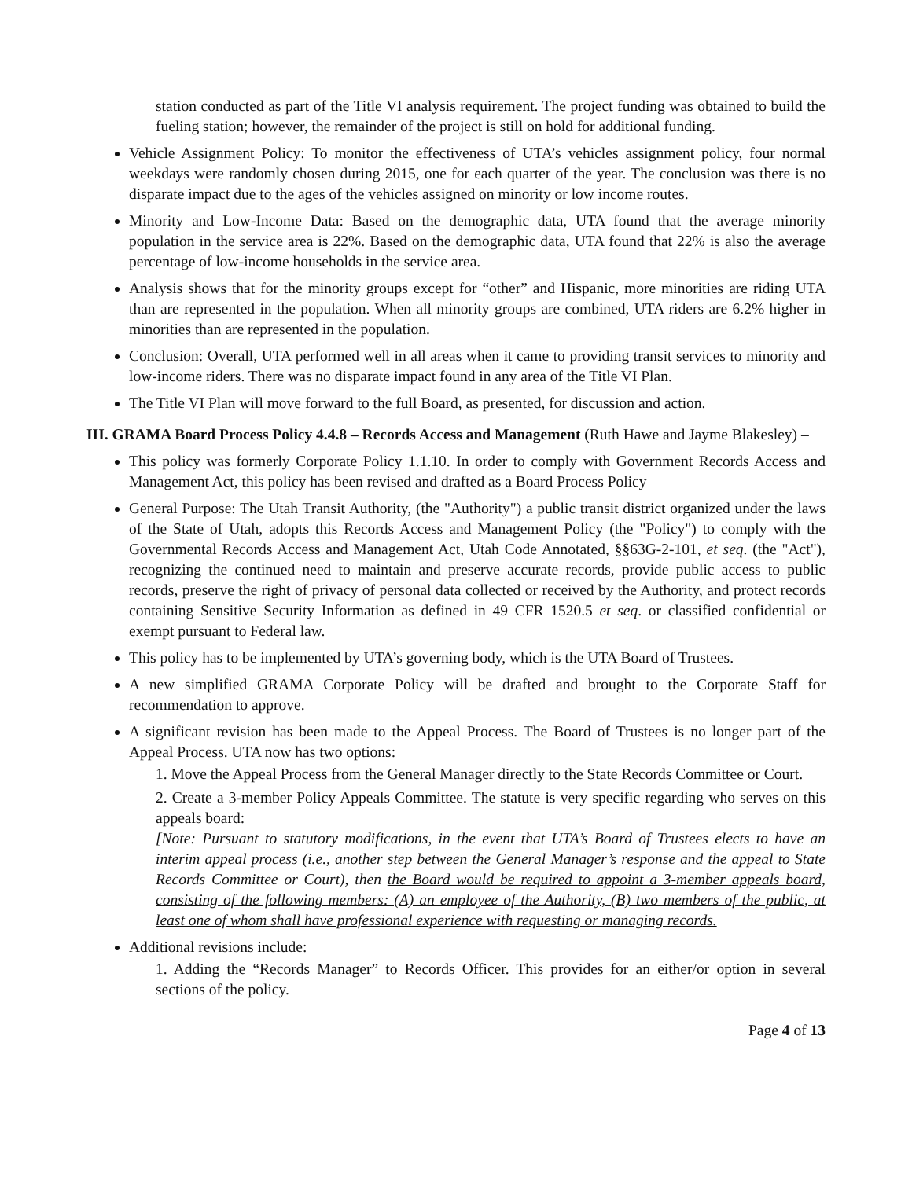station conducted as part of the Title VI analysis requirement. The project funding was obtained to build the fueling station; however, the remainder of the project is still on hold for additional funding.
Vehicle Assignment Policy: To monitor the effectiveness of UTA’s vehicles assignment policy, four normal weekdays were randomly chosen during 2015, one for each quarter of the year. The conclusion was there is no disparate impact due to the ages of the vehicles assigned on minority or low income routes.
Minority and Low-Income Data: Based on the demographic data, UTA found that the average minority population in the service area is 22%. Based on the demographic data, UTA found that 22% is also the average percentage of low-income households in the service area.
Analysis shows that for the minority groups except for “other” and Hispanic, more minorities are riding UTA than are represented in the population. When all minority groups are combined, UTA riders are 6.2% higher in minorities than are represented in the population.
Conclusion: Overall, UTA performed well in all areas when it came to providing transit services to minority and low-income riders. There was no disparate impact found in any area of the Title VI Plan.
The Title VI Plan will move forward to the full Board, as presented, for discussion and action.
III. GRAMA Board Process Policy 4.4.8 – Records Access and Management (Ruth Hawe and Jayme Blakesley) –
This policy was formerly Corporate Policy 1.1.10. In order to comply with Government Records Access and Management Act, this policy has been revised and drafted as a Board Process Policy
General Purpose: The Utah Transit Authority, (the "Authority") a public transit district organized under the laws of the State of Utah, adopts this Records Access and Management Policy (the "Policy") to comply with the Governmental Records Access and Management Act, Utah Code Annotated, §§63G-2-101, et seq. (the "Act"), recognizing the continued need to maintain and preserve accurate records, provide public access to public records, preserve the right of privacy of personal data collected or received by the Authority, and protect records containing Sensitive Security Information as defined in 49 CFR 1520.5 et seq. or classified confidential or exempt pursuant to Federal law.
This policy has to be implemented by UTA’s governing body, which is the UTA Board of Trustees.
A new simplified GRAMA Corporate Policy will be drafted and brought to the Corporate Staff for recommendation to approve.
A significant revision has been made to the Appeal Process. The Board of Trustees is no longer part of the Appeal Process. UTA now has two options:
1. Move the Appeal Process from the General Manager directly to the State Records Committee or Court.
2. Create a 3-member Policy Appeals Committee. The statute is very specific regarding who serves on this appeals board:
[Note: Pursuant to statutory modifications, in the event that UTA’s Board of Trustees elects to have an interim appeal process (i.e., another step between the General Manager’s response and the appeal to State Records Committee or Court), then the Board would be required to appoint a 3-member appeals board, consisting of the following members: (A) an employee of the Authority, (B) two members of the public, at least one of whom shall have professional experience with requesting or managing records.
Additional revisions include:
1. Adding the “Records Manager” to Records Officer. This provides for an either/or option in several sections of the policy.
Page 4 of 13